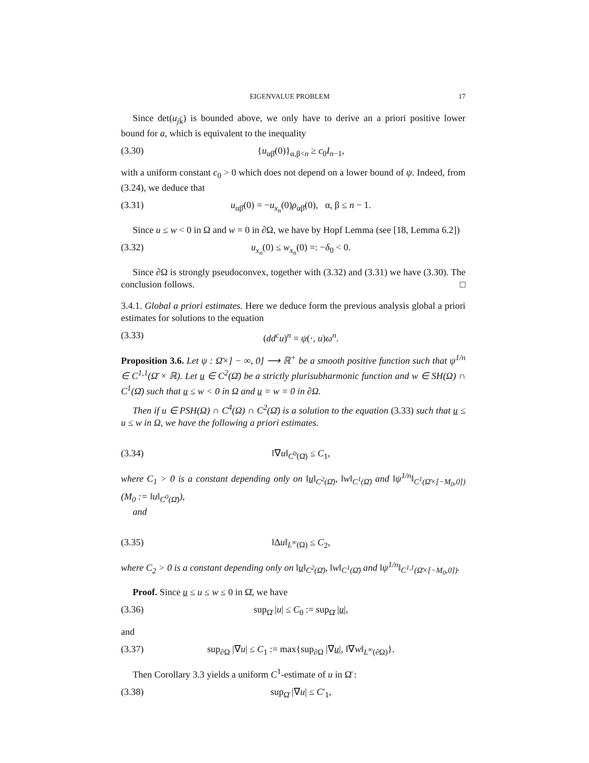EIGENVALUE PROBLEM 17
Since det(u<sub>jk̄</sub>) is bounded above, we only have to derive an a priori positive lower bound for a, which is equivalent to the inequality
(3.30) {u<sub>αβ̄</sub>(0)}<sub>α,β<n</sub> ≥ c<sub>0</sub>I<sub>n−1</sub>,
with a uniform constant c<sub>0</sub> > 0 which does not depend on a lower bound of ψ. Indeed, from (3.24), we deduce that
(3.31) u<sub>αβ̄</sub>(0) = −u<sub>x<sub>n</sub></sub>(0)ρ<sub>αβ̄</sub>(0), α, β ≤ n − 1.
Since u ≤ w < 0 in Ω and w = 0 in ∂Ω, we have by Hopf Lemma (see [18, Lemma 6.2])
(3.32) u<sub>x<sub>n</sub></sub>(0) ≤ w<sub>x<sub>n</sub></sub>(0) =: −δ<sub>0</sub> < 0.
Since ∂Ω is strongly pseudoconvex, together with (3.32) and (3.31) we have (3.30). The conclusion follows. □
3.4.1. Global a priori estimates. Here we deduce form the previous analysis global a priori estimates for solutions to the equation
(3.33) (dd<sup>c</sup>u)<sup>n</sup> = ψ(·, u)ω<sup>n</sup>.
Proposition 3.6. Let ψ : Ω̄×] − ∞, 0] ⟶ ℝ<sup>+</sup> be a smooth positive function such that ψ<sup>1/n</sup> ∈ C<sup>1,1</sup>(Ω̄ × ℝ). Let u ∈ C<sup>2</sup>(Ω̄) be a strictly plurisubharmonic function and w ∈ SH(Ω) ∩ C<sup>1</sup>(Ω̄) such that u ≤ w < 0 in Ω and u = w = 0 in ∂Ω.
Then if u ∈ PSH(Ω) ∩ C<sup>4</sup>(Ω) ∩ C<sup>2</sup>(Ω̄) is a solution to the equation (3.33) such that u ≤ u ≤ w in Ω, we have the following a priori estimates.
(3.34) ‖∇u‖<sub>C<sup>0</sup>(Ω̄)</sub> ≤ C<sub>1</sub>,
where C<sub>1</sub> > 0 is a constant depending only on ‖u‖<sub>C<sup>2</sup>(Ω̄)</sub>, ‖w‖<sub>C<sup>1</sup>(Ω̄)</sub> and ‖ψ<sup>1/n</sup>‖<sub>C<sup>1</sup>(Ω̄×[−M<sub>0</sub>,0])</sub> (M<sub>0</sub> := ‖u‖<sub>C<sup>0</sup>(Ω̄)</sub>),
and
(3.35) ‖Δu‖<sub>L<sup>∞</sup>(Ω)</sub> ≤ C<sub>2</sub>,
where C<sub>2</sub> > 0 is a constant depending only on ‖u‖<sub>C<sup>2</sup>(Ω̄)</sub>, ‖w‖<sub>C<sup>1</sup>(Ω̄)</sub> and ‖ψ<sup>1/n</sup>‖<sub>C<sup>1,1</sup>(Ω̄×[−M<sub>0</sub>,0])</sub>.
Proof. Since u ≤ u ≤ w ≤ 0 in Ω̄, we have
(3.36) sup<sub>Ω̄</sub> |u| ≤ C<sub>0</sub> := sup<sub>Ω̄</sub> |u|,
and
(3.37) sup<sub>∂Ω</sub> |∇u| ≤ C<sub>1</sub> := max{sup<sub>∂Ω</sub> |∇u|, ‖∇w‖<sub>L<sup>∞</sup>(∂Ω)</sub>}.
Then Corollary 3.3 yields a uniform C<sup>1</sup>-estimate of u in Ω̄ :
(3.38) sup<sub>Ω̄</sub> |∇u| ≤ C′<sub>1</sub>,